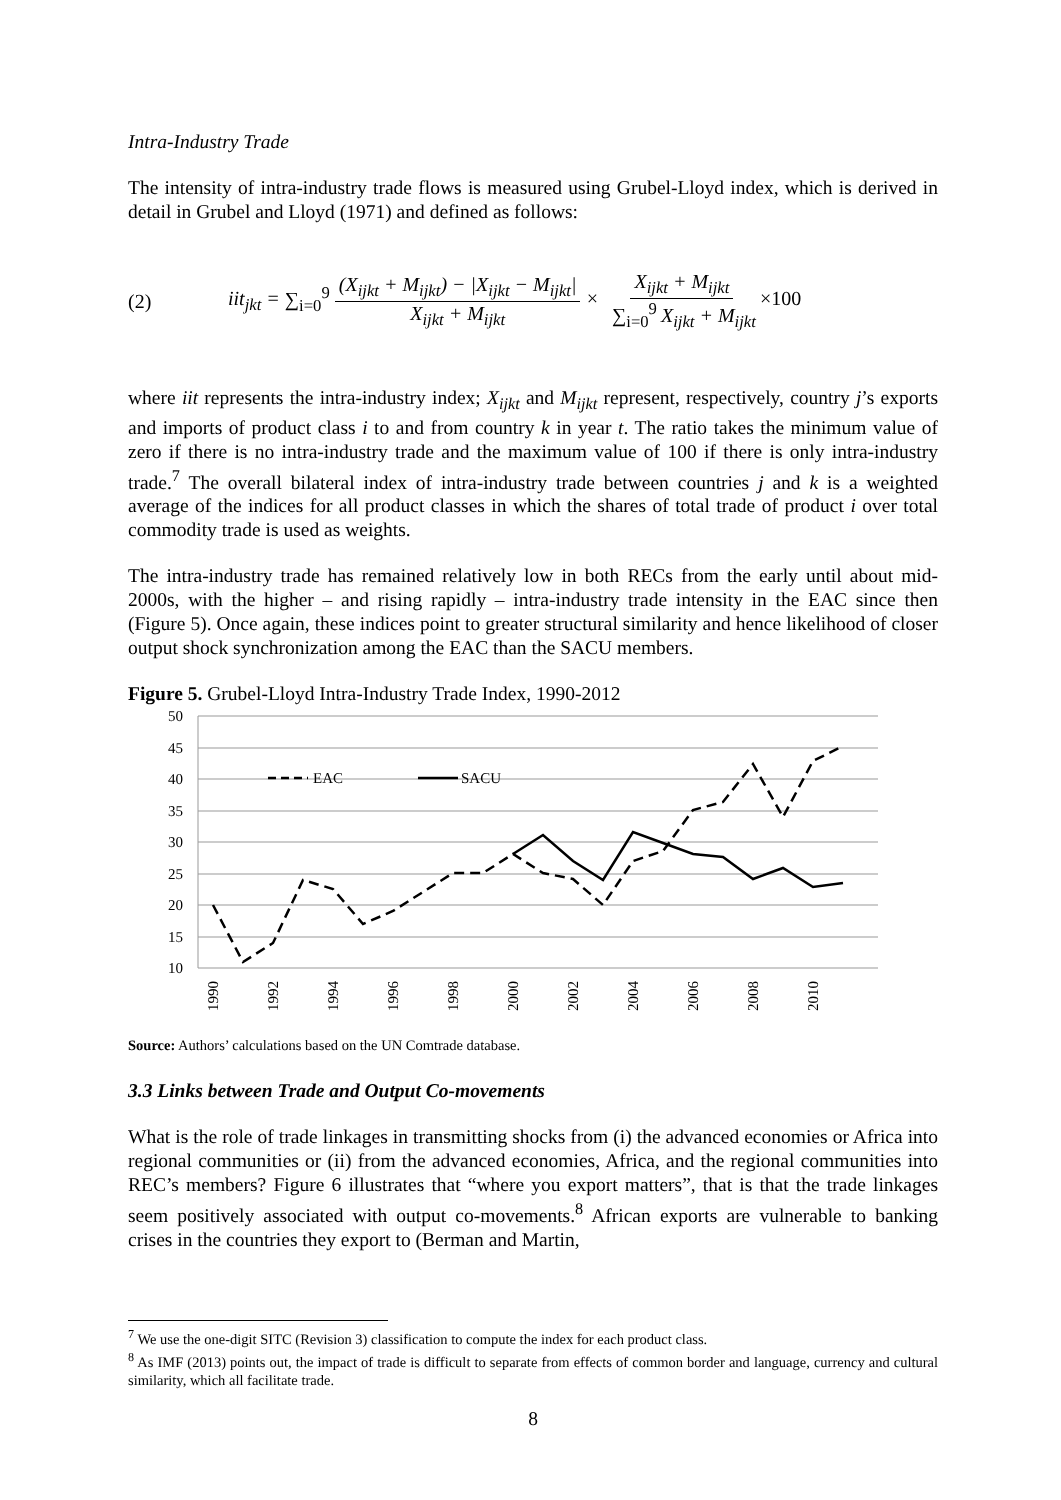Intra-Industry Trade
The intensity of intra-industry trade flows is measured using Grubel-Lloyd index, which is derived in detail in Grubel and Lloyd (1971) and defined as follows:
(2) iit<sub>jkt</sub> = ∑<sub>i=0</sub><sup>9</sup> (X<sub>ijkt</sub> + M<sub>ijkt</sub>) − |X<sub>ijkt</sub> − M<sub>ijkt</sub>| X<sub>ijkt</sub> + M<sub>ijkt</sub> × X<sub>ijkt</sub> + M<sub>ijkt</sub> ∑<sub>i=0</sub><sup>9</sup> X<sub>ijkt</sub> + M<sub>ijkt</sub>×100
where iit represents the intra-industry index; X<sub>ijkt</sub> and M<sub>ijkt</sub> represent, respectively, country j’s exports and imports of product class i to and from country k in year t. The ratio takes the minimum value of zero if there is no intra-industry trade and the maximum value of 100 if there is only intra-industry trade.<sup>7</sup> The overall bilateral index of intra-industry trade between countries j and k is a weighted average of the indices for all product classes in which the shares of total trade of product i over total commodity trade is used as weights.
The intra-industry trade has remained relatively low in both RECs from the early until about mid-2000s, with the higher – and rising rapidly – intra-industry trade intensity in the EAC since then (Figure 5). Once again, these indices point to greater structural similarity and hence likelihood of closer output shock synchronization among the EAC than the SACU members.
Figure 5. Grubel-Lloyd Intra-Industry Trade Index, 1990-2012
50
45
40
35
30
25
20
15
10
EAC
SACU
1990
1992
1994
1996
1998
2000
2002
2004
2006
2008
2010
Source: Authors’ calculations based on the UN Comtrade database.
3.3 Links between Trade and Output Co-movements
What is the role of trade linkages in transmitting shocks from (i) the advanced economies or Africa into regional communities or (ii) from the advanced economies, Africa, and the regional communities into REC’s members? Figure 6 illustrates that “where you export matters”, that is that the trade linkages seem positively associated with output co-movements.<sup>8</sup> African exports are vulnerable to banking crises in the countries they export to (Berman and Martin,
<sup>7</sup> We use the one-digit SITC (Revision 3) classification to compute the index for each product class.
<sup>8</sup> As IMF (2013) points out, the impact of trade is difficult to separate from effects of common border and language, currency and cultural similarity, which all facilitate trade.
8